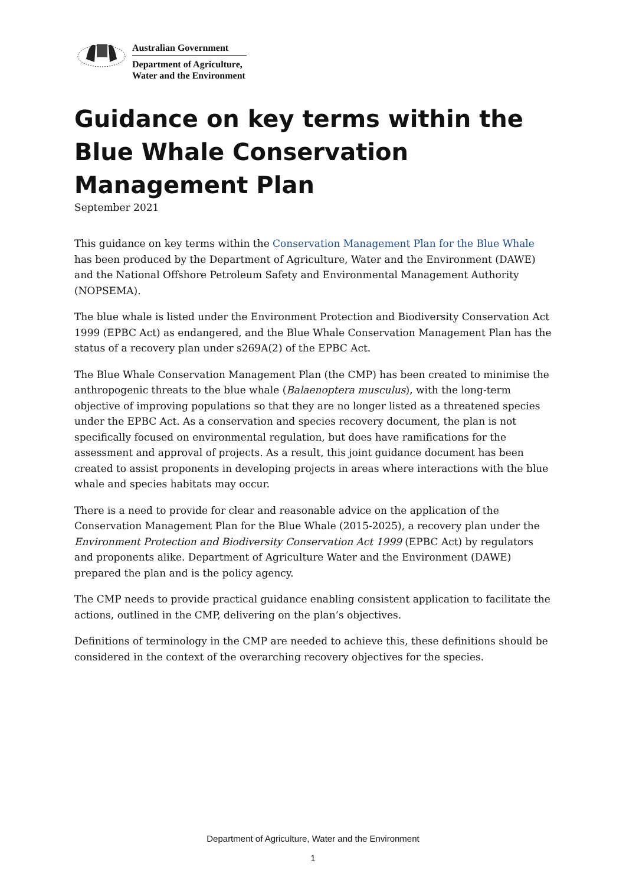Australian Government
Department of Agriculture,
Water and the Environment
Guidance on key terms within the Blue Whale Conservation Management Plan
September 2021
This guidance on key terms within the Conservation Management Plan for the Blue Whale has been produced by the Department of Agriculture, Water and the Environment (DAWE) and the National Offshore Petroleum Safety and Environmental Management Authority (NOPSEMA).
The blue whale is listed under the Environment Protection and Biodiversity Conservation Act 1999 (EPBC Act) as endangered, and the Blue Whale Conservation Management Plan has the status of a recovery plan under s269A(2) of the EPBC Act.
The Blue Whale Conservation Management Plan (the CMP) has been created to minimise the anthropogenic threats to the blue whale (Balaenoptera musculus), with the long-term objective of improving populations so that they are no longer listed as a threatened species under the EPBC Act. As a conservation and species recovery document, the plan is not specifically focused on environmental regulation, but does have ramifications for the assessment and approval of projects. As a result, this joint guidance document has been created to assist proponents in developing projects in areas where interactions with the blue whale and species habitats may occur.
There is a need to provide for clear and reasonable advice on the application of the Conservation Management Plan for the Blue Whale (2015-2025), a recovery plan under the Environment Protection and Biodiversity Conservation Act 1999 (EPBC Act) by regulators and proponents alike. Department of Agriculture Water and the Environment (DAWE) prepared the plan and is the policy agency.
The CMP needs to provide practical guidance enabling consistent application to facilitate the actions, outlined in the CMP, delivering on the plan’s objectives.
Definitions of terminology in the CMP are needed to achieve this, these definitions should be considered in the context of the overarching recovery objectives for the species.
Department of Agriculture, Water and the Environment
1